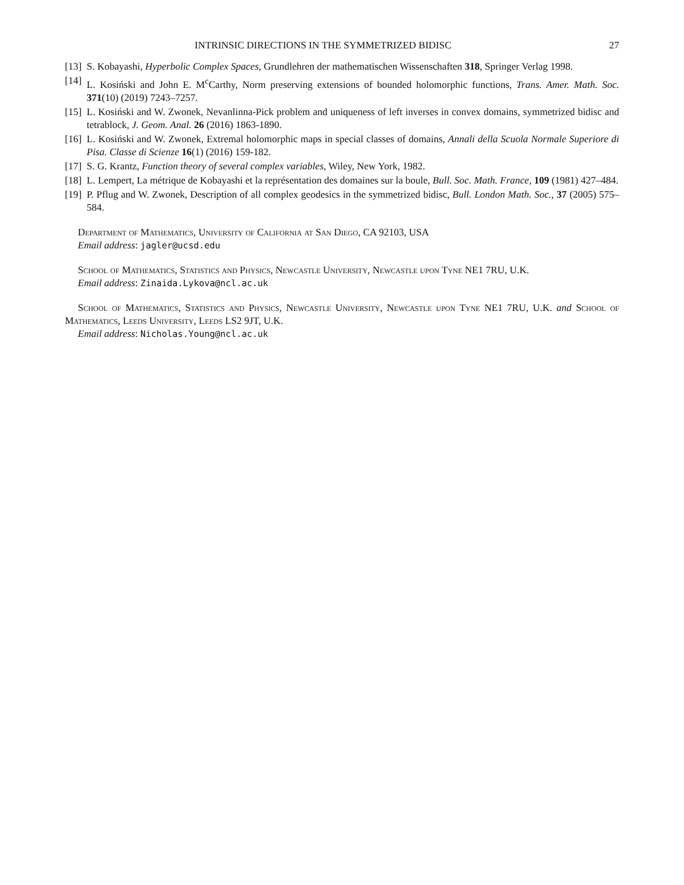INTRINSIC DIRECTIONS IN THE SYMMETRIZED BIDISC 27
[13] S. Kobayashi, Hyperbolic Complex Spaces, Grundlehren der mathematischen Wissenschaften 318, Springer Verlag 1998.
[14] L. Kosiński and John E. M<sup>c</sup>Carthy, Norm preserving extensions of bounded holomorphic functions, Trans. Amer. Math. Soc. 371(10) (2019) 7243–7257.
[15] L. Kosiński and W. Zwonek, Nevanlinna-Pick problem and uniqueness of left inverses in convex domains, symmetrized bidisc and tetrablock, J. Geom. Anal. 26 (2016) 1863-1890.
[16] L. Kosiński and W. Zwonek, Extremal holomorphic maps in special classes of domains, Annali della Scuola Normale Superiore di Pisa. Classe di Scienze 16(1) (2016) 159-182.
[17] S. G. Krantz, Function theory of several complex variables, Wiley, New York, 1982.
[18] L. Lempert, La métrique de Kobayashi et la représentation des domaines sur la boule, Bull. Soc. Math. France, 109 (1981) 427–484.
[19] P. Pflug and W. Zwonek, Description of all complex geodesics in the symmetrized bidisc, Bull. London Math. Soc., 37 (2005) 575–584.
Department of Mathematics, University of California at San Diego, CA 92103, USA
Email address: jagler@ucsd.edu
School of Mathematics, Statistics and Physics, Newcastle University, Newcastle upon Tyne NE1 7RU, U.K.
Email address: Zinaida.Lykova@ncl.ac.uk
School of Mathematics, Statistics and Physics, Newcastle University, Newcastle upon Tyne NE1 7RU, U.K. and School of Mathematics, Leeds University, Leeds LS2 9JT, U.K.
Email address: Nicholas.Young@ncl.ac.uk